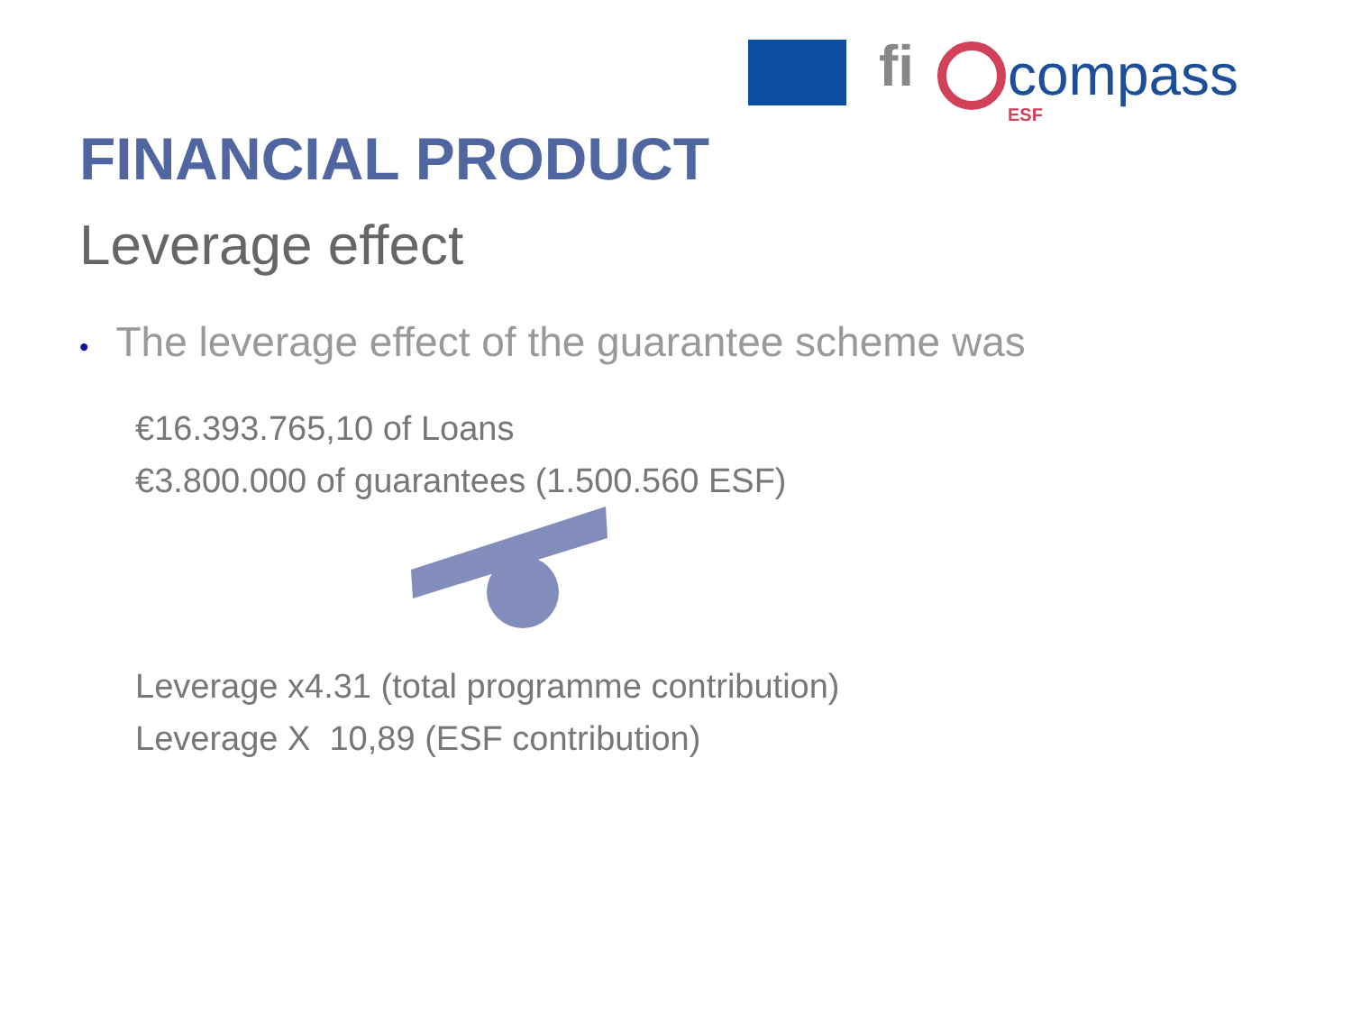fi compass
ESF
FINANCIAL PRODUCT
Leverage effect
• The leverage effect of the guarantee scheme was
€16.393.765,10 of Loans
€3.800.000 of guarantees (1.500.560 ESF)
Leverage x4.31 (total programme contribution)
Leverage X 10,89 (ESF contribution)